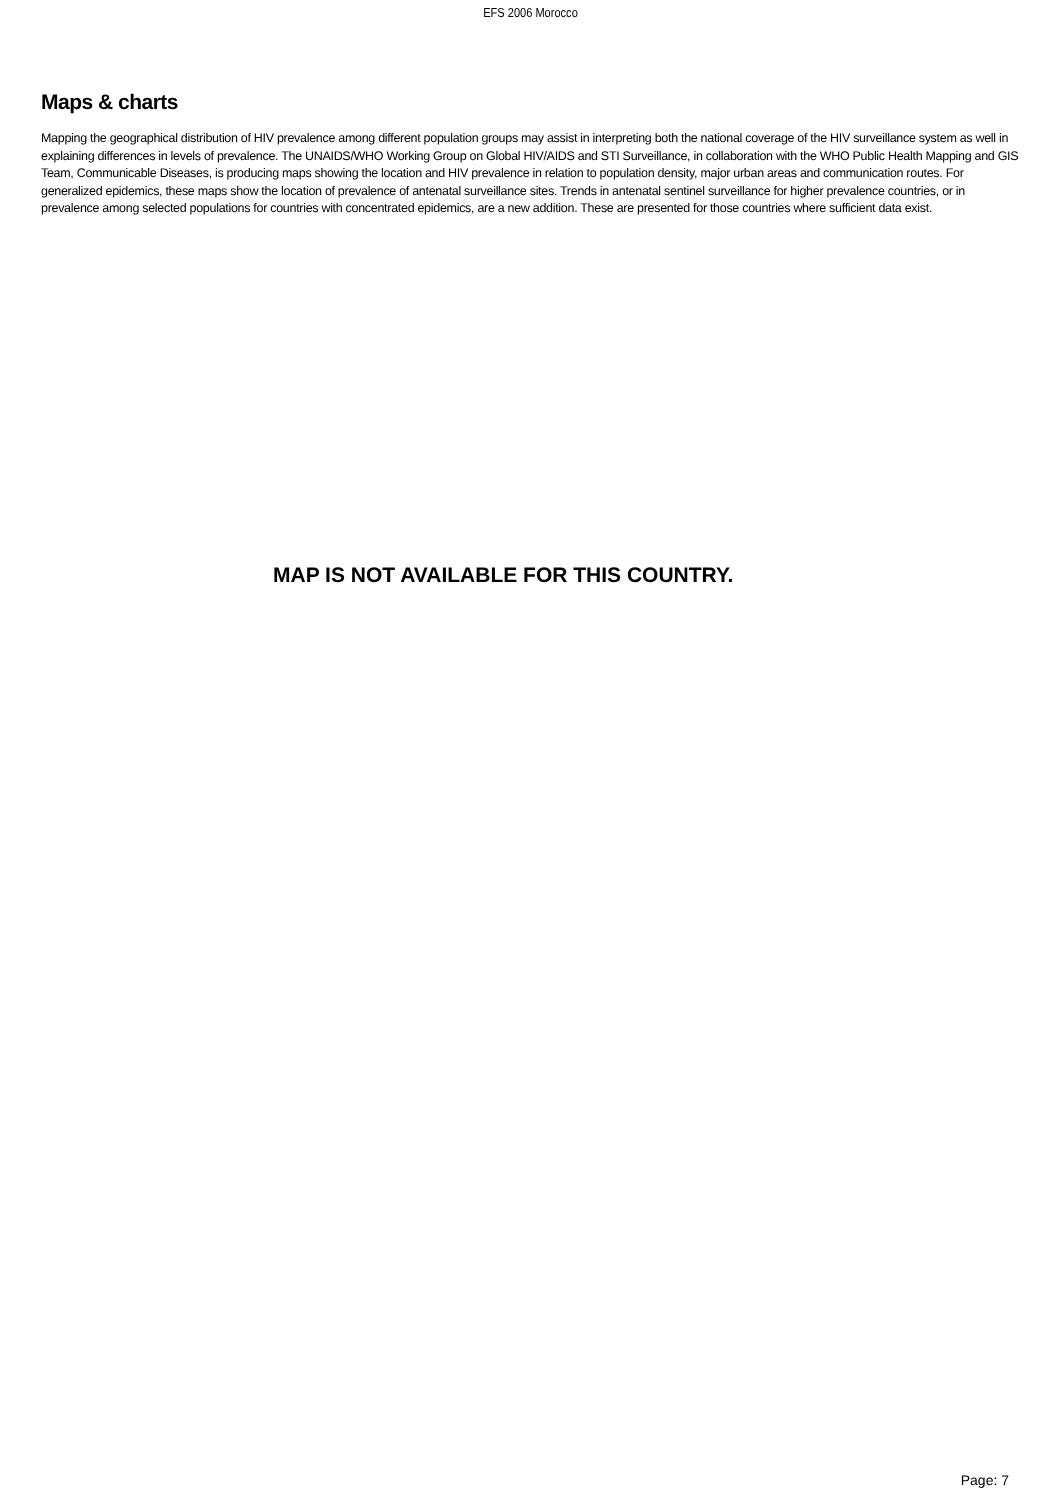EFS 2006 Morocco
Maps & charts
Mapping the geographical distribution of HIV prevalence among different population groups may assist in interpreting both the national coverage of the HIV surveillance system as well in explaining differences in levels of prevalence. The UNAIDS/WHO Working Group on Global HIV/AIDS and STI Surveillance, in collaboration with the WHO Public Health Mapping and GIS Team, Communicable Diseases, is producing maps showing the location and HIV prevalence in relation to population density, major urban areas and communication routes. For generalized epidemics, these maps show the location of prevalence of antenatal surveillance sites. Trends in antenatal sentinel surveillance for higher prevalence countries, or in prevalence among selected populations for countries with concentrated epidemics, are a new addition. These are presented for those countries where sufficient data exist.
MAP IS NOT AVAILABLE FOR THIS COUNTRY.
Page: 7